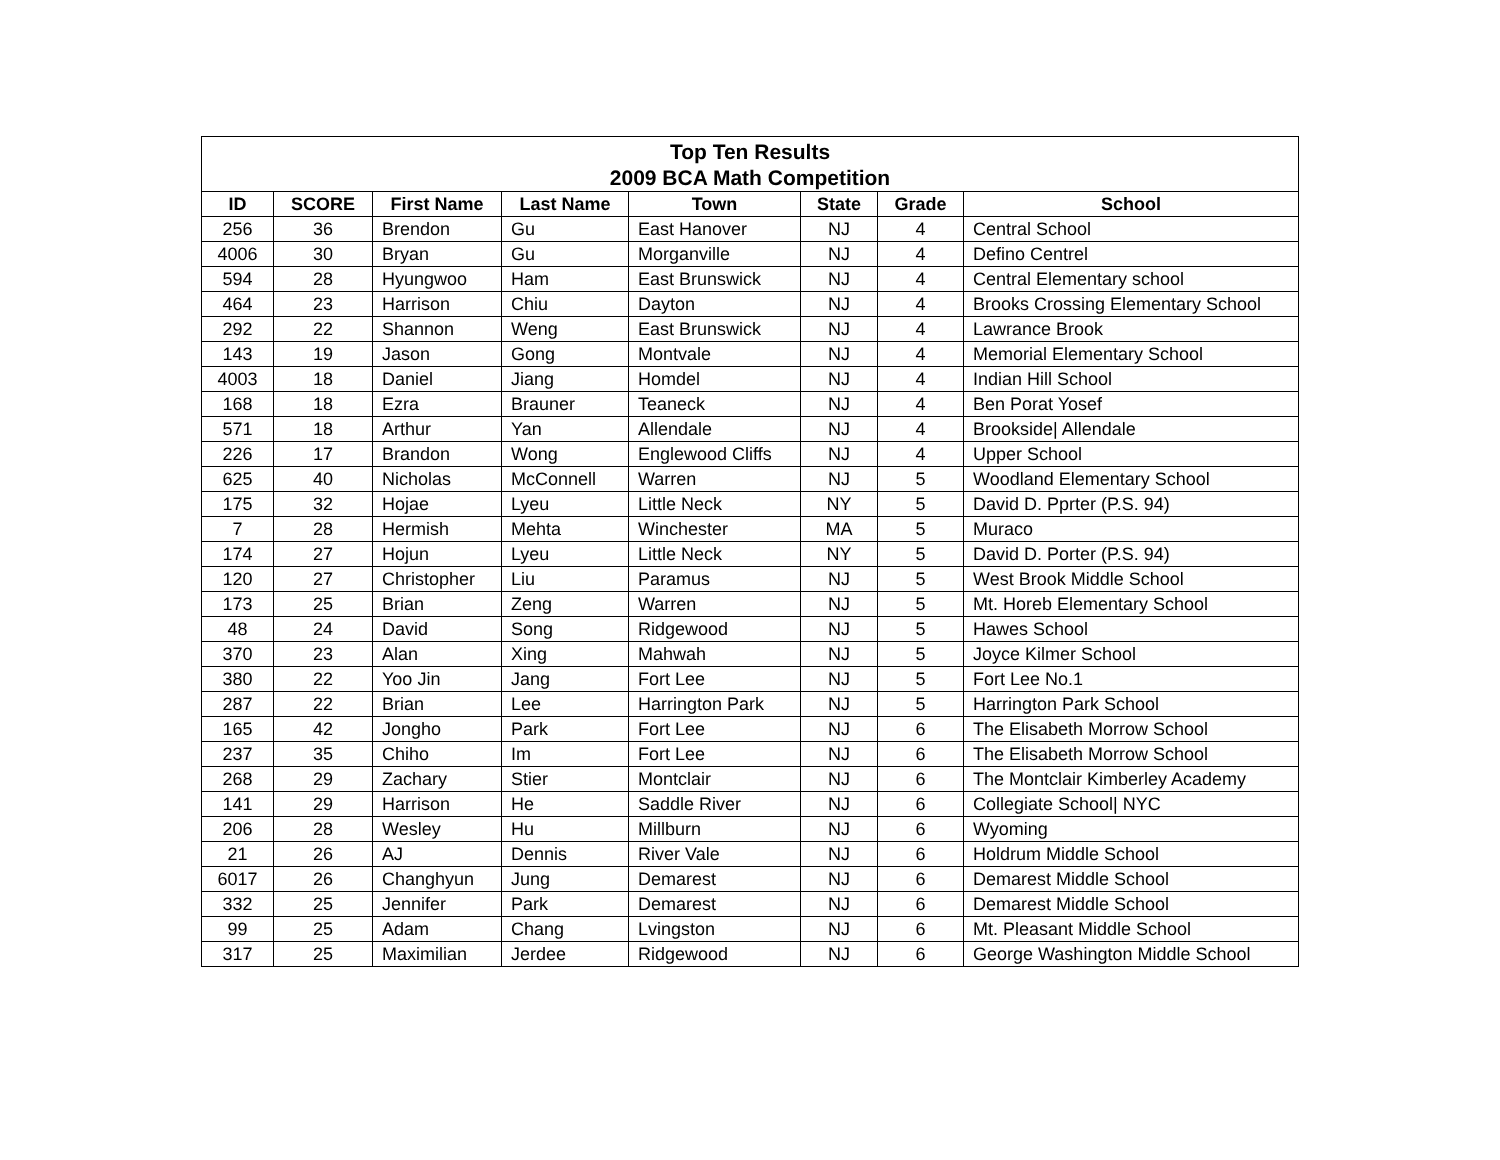| Top Ten Results 2009 BCA Math Competition | | | | | | | |
| --- | --- | --- | --- | --- | --- | --- | --- |
| ID | SCORE | First Name | Last Name | Town | State | Grade | School |
| 256 | 36 | Brendon | Gu | East Hanover | NJ | 4 | Central School |
| 4006 | 30 | Bryan | Gu | Morganville | NJ | 4 | Defino Centrel |
| 594 | 28 | Hyungwoo | Ham | East Brunswick | NJ | 4 | Central Elementary school |
| 464 | 23 | Harrison | Chiu | Dayton | NJ | 4 | Brooks Crossing Elementary School |
| 292 | 22 | Shannon | Weng | East Brunswick | NJ | 4 | Lawrance Brook |
| 143 | 19 | Jason | Gong | Montvale | NJ | 4 | Memorial Elementary School |
| 4003 | 18 | Daniel | Jiang | Homdel | NJ | 4 | Indian Hill School |
| 168 | 18 | Ezra | Brauner | Teaneck | NJ | 4 | Ben Porat Yosef |
| 571 | 18 | Arthur | Yan | Allendale | NJ | 4 | Brookside/ Allendale |
| 226 | 17 | Brandon | Wong | Englewood Cliffs | NJ | 4 | Upper School |
| 625 | 40 | Nicholas | McConnell | Warren | NJ | 5 | Woodland Elementary School |
| 175 | 32 | Hojae | Lyeu | Little Neck | NY | 5 | David D. Pprter (P.S. 94) |
| 7 | 28 | Hermish | Mehta | Winchester | MA | 5 | Muraco |
| 174 | 27 | Hojun | Lyeu | Little Neck | NY | 5 | David D. Porter (P.S. 94) |
| 120 | 27 | Christopher | Liu | Paramus | NJ | 5 | West Brook Middle School |
| 173 | 25 | Brian | Zeng | Warren | NJ | 5 | Mt. Horeb Elementary School |
| 48 | 24 | David | Song | Ridgewood | NJ | 5 | Hawes School |
| 370 | 23 | Alan | Xing | Mahwah | NJ | 5 | Joyce Kilmer School |
| 380 | 22 | Yoo Jin | Jang | Fort Lee | NJ | 5 | Fort Lee No.1 |
| 287 | 22 | Brian | Lee | Harrington Park | NJ | 5 | Harrington Park School |
| 165 | 42 | Jongho | Park | Fort Lee | NJ | 6 | The Elisabeth Morrow School |
| 237 | 35 | Chiho | Im | Fort Lee | NJ | 6 | The Elisabeth Morrow School |
| 268 | 29 | Zachary | Stier | Montclair | NJ | 6 | The Montclair Kimberley Academy |
| 141 | 29 | Harrison | He | Saddle River | NJ | 6 | Collegiate School/ NYC |
| 206 | 28 | Wesley | Hu | Millburn | NJ | 6 | Wyoming |
| 21 | 26 | AJ | Dennis | River Vale | NJ | 6 | Holdrum Middle School |
| 6017 | 26 | Changhyun | Jung | Demarest | NJ | 6 | Demarest Middle School |
| 332 | 25 | Jennifer | Park | Demarest | NJ | 6 | Demarest Middle School |
| 99 | 25 | Adam | Chang | Lvingston | NJ | 6 | Mt. Pleasant Middle School |
| 317 | 25 | Maximilian | Jerdee | Ridgewood | NJ | 6 | George Washington Middle School |